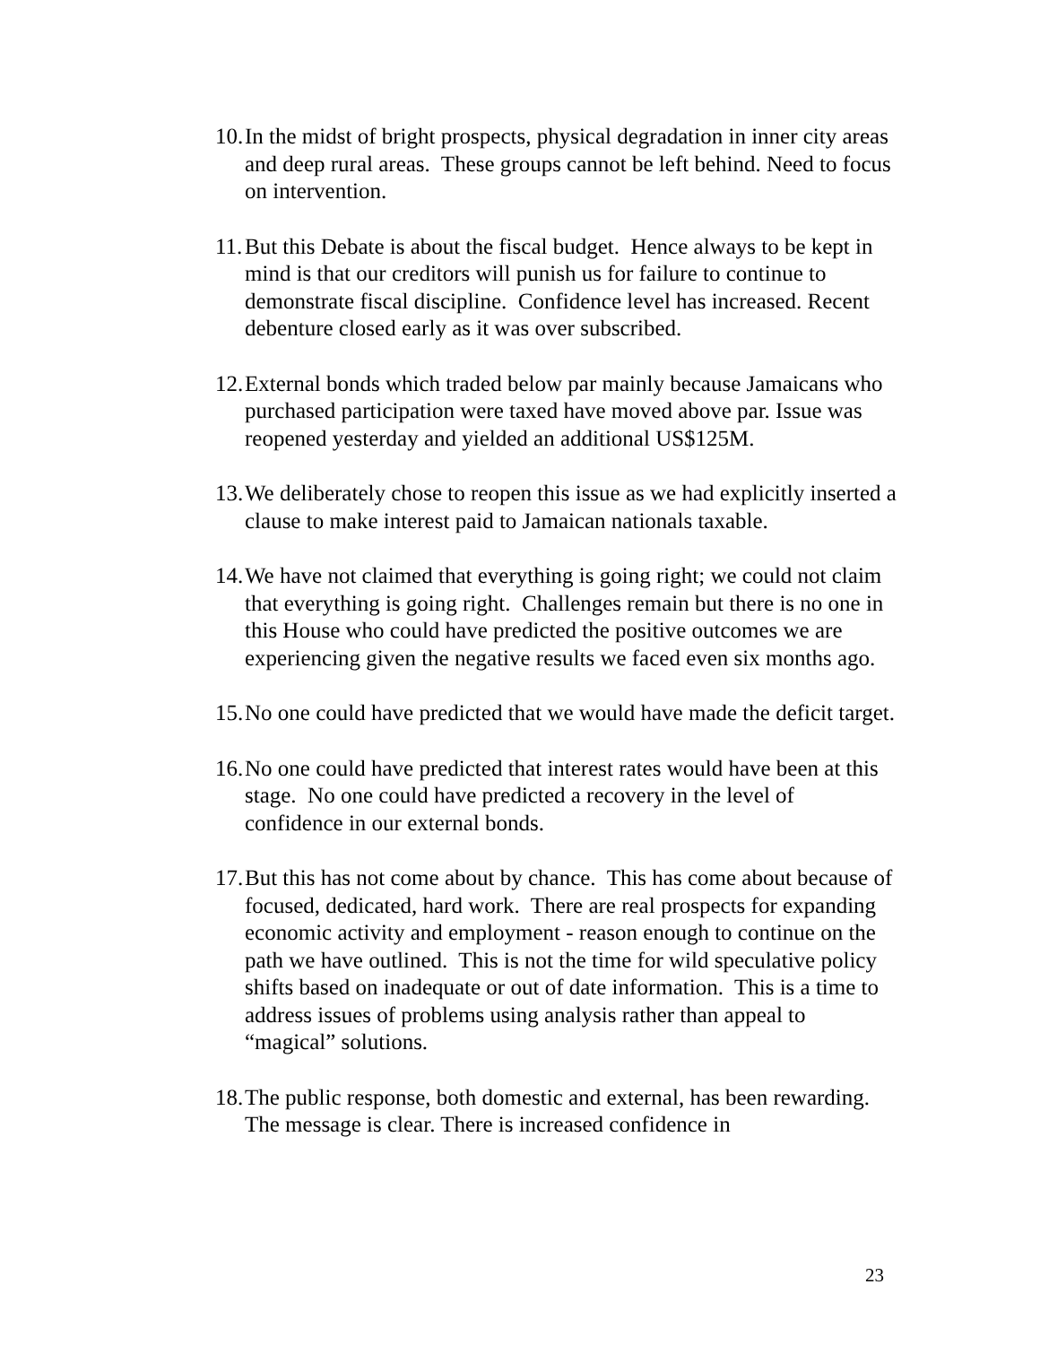10. In the midst of bright prospects, physical degradation in inner city areas and deep rural areas. These groups cannot be left behind. Need to focus on intervention.
11. But this Debate is about the fiscal budget. Hence always to be kept in mind is that our creditors will punish us for failure to continue to demonstrate fiscal discipline. Confidence level has increased. Recent debenture closed early as it was over subscribed.
12. External bonds which traded below par mainly because Jamaicans who purchased participation were taxed have moved above par. Issue was reopened yesterday and yielded an additional US$125M.
13. We deliberately chose to reopen this issue as we had explicitly inserted a clause to make interest paid to Jamaican nationals taxable.
14. We have not claimed that everything is going right; we could not claim that everything is going right. Challenges remain but there is no one in this House who could have predicted the positive outcomes we are experiencing given the negative results we faced even six months ago.
15. No one could have predicted that we would have made the deficit target.
16. No one could have predicted that interest rates would have been at this stage. No one could have predicted a recovery in the level of confidence in our external bonds.
17. But this has not come about by chance. This has come about because of focused, dedicated, hard work. There are real prospects for expanding economic activity and employment - reason enough to continue on the path we have outlined. This is not the time for wild speculative policy shifts based on inadequate or out of date information. This is a time to address issues of problems using analysis rather than appeal to “magical” solutions.
18. The public response, both domestic and external, has been rewarding. The message is clear. There is increased confidence in
23